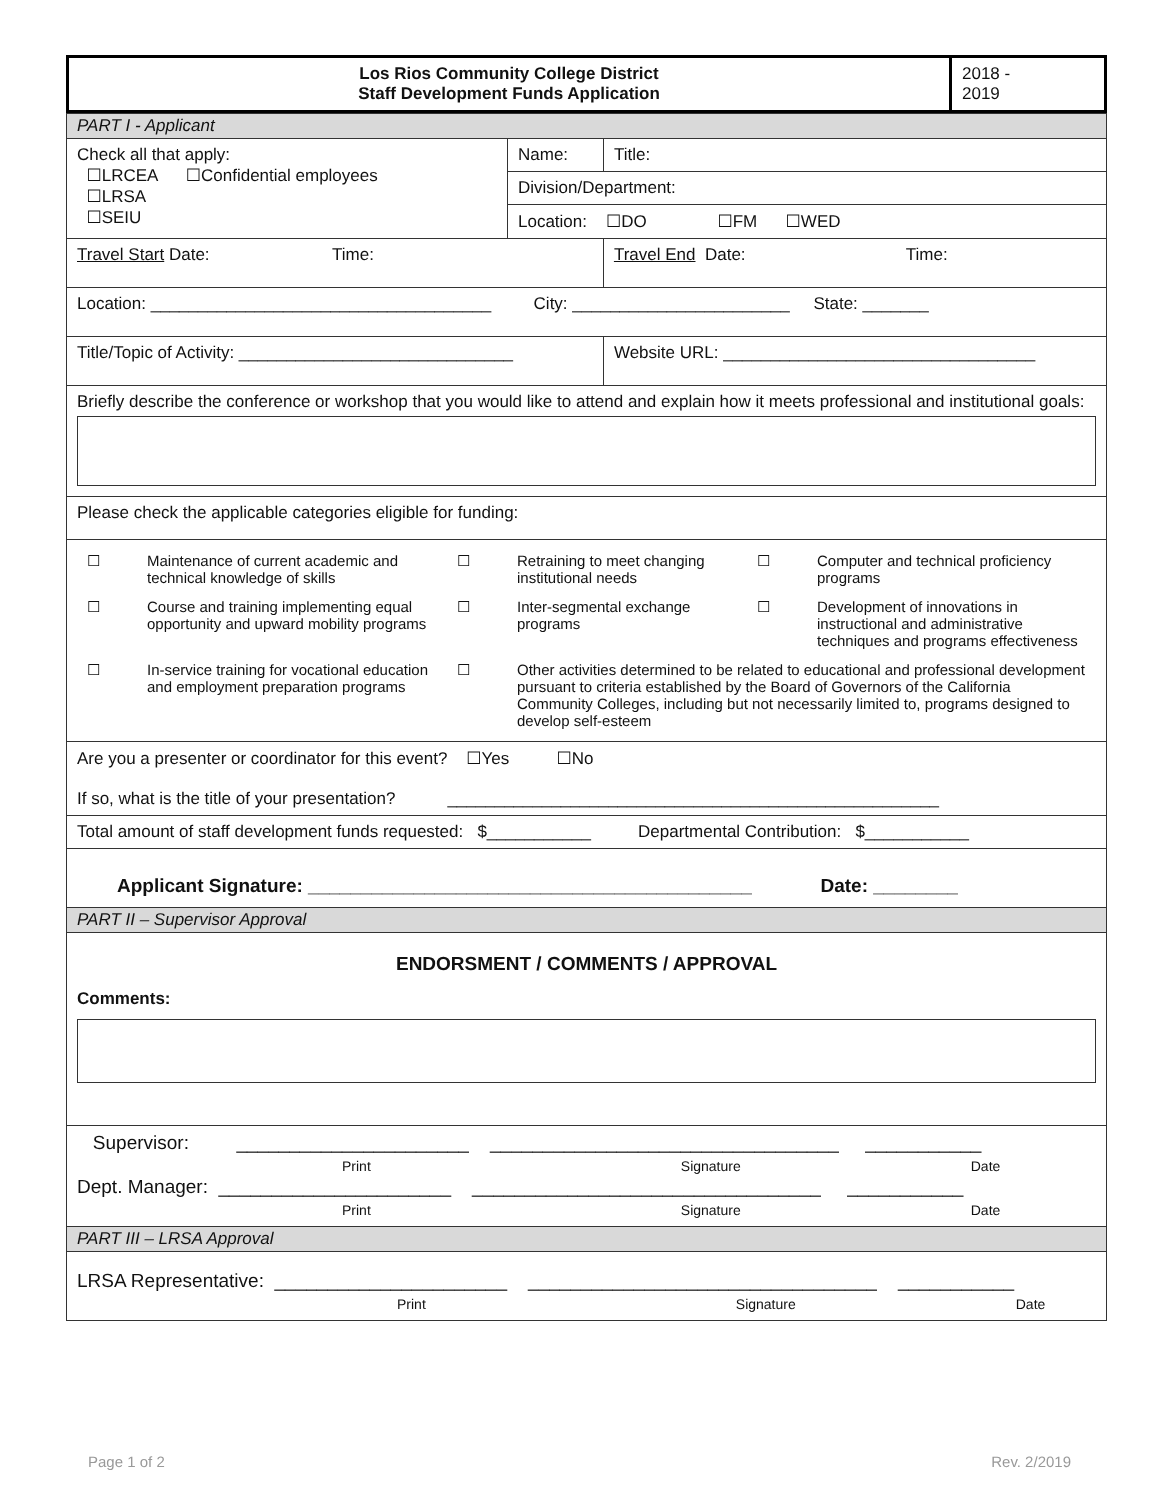| Los Rios Community College District Staff Development Funds Application | 2018 - 2019 |
| PART I - Applicant | | | |
| Check all that apply: ☐LRCEA ☐Confidential employees ☐LRSA ☐SEIU | Name: | | Title: |
| | Division/Department: | | |
| | Location: ☐DO ☐FM ☐WED | | |
| Travel Start Date: Time: | | Travel End Date: Time: | |
| Location: ____________________________________ City: _______________________ State: _______ | | | |
| Title/Topic of Activity: _____________________________ | | Website URL: _________________________________ | |
| Briefly describe the conference or workshop that you would like to attend and explain how it meets professional and institutional goals: | | | |
| Please check the applicable categories eligible for funding: | | | |
| / ☐ / Maintenance of current academic and technical knowledge of skills / ☐ / Retraining to meet changing institutional needs / ☐ / Computer and technical proficiency programs / / ☐ / Course and training implementing equal opportunity and upward mobility programs / ☐ / Inter-segmental exchange programs / ☐ / Development of innovations in instructional and administrative techniques and programs effectiveness / / ☐ / In-service training for vocational education and employment preparation programs / ☐ / Other activities determined to be related to educational and professional development pursuant to criteria established by the Board of Governors of the California Community Colleges, including but not necessarily limited to, programs designed to develop self-esteem / / / | | | |
| Are you a presenter or coordinator for this event? ☐Yes ☐No If so, what is the title of your presentation? ____________________________________________________ | | | |
| Total amount of staff development funds requested: $___________ Departmental Contribution: $___________ | | | |
| Applicant Signature: __________________________________________ Date: ________ | | | |
| PART II – Supervisor Approval | | | |
| ENDORSMENT / COMMENTS / APPROVAL Comments: | | | |
| Supervisor: ______________________ _________________________________ ___________ Print Signature Date Dept. Manager: ______________________ _________________________________ ___________ Print Signature Date | | | |
| PART III – LRSA Approval | | | |
| LRSA Representative: ______________________ _________________________________ ___________ Print Signature Date | | | |
Page 1 of 2 Rev. 2/2019